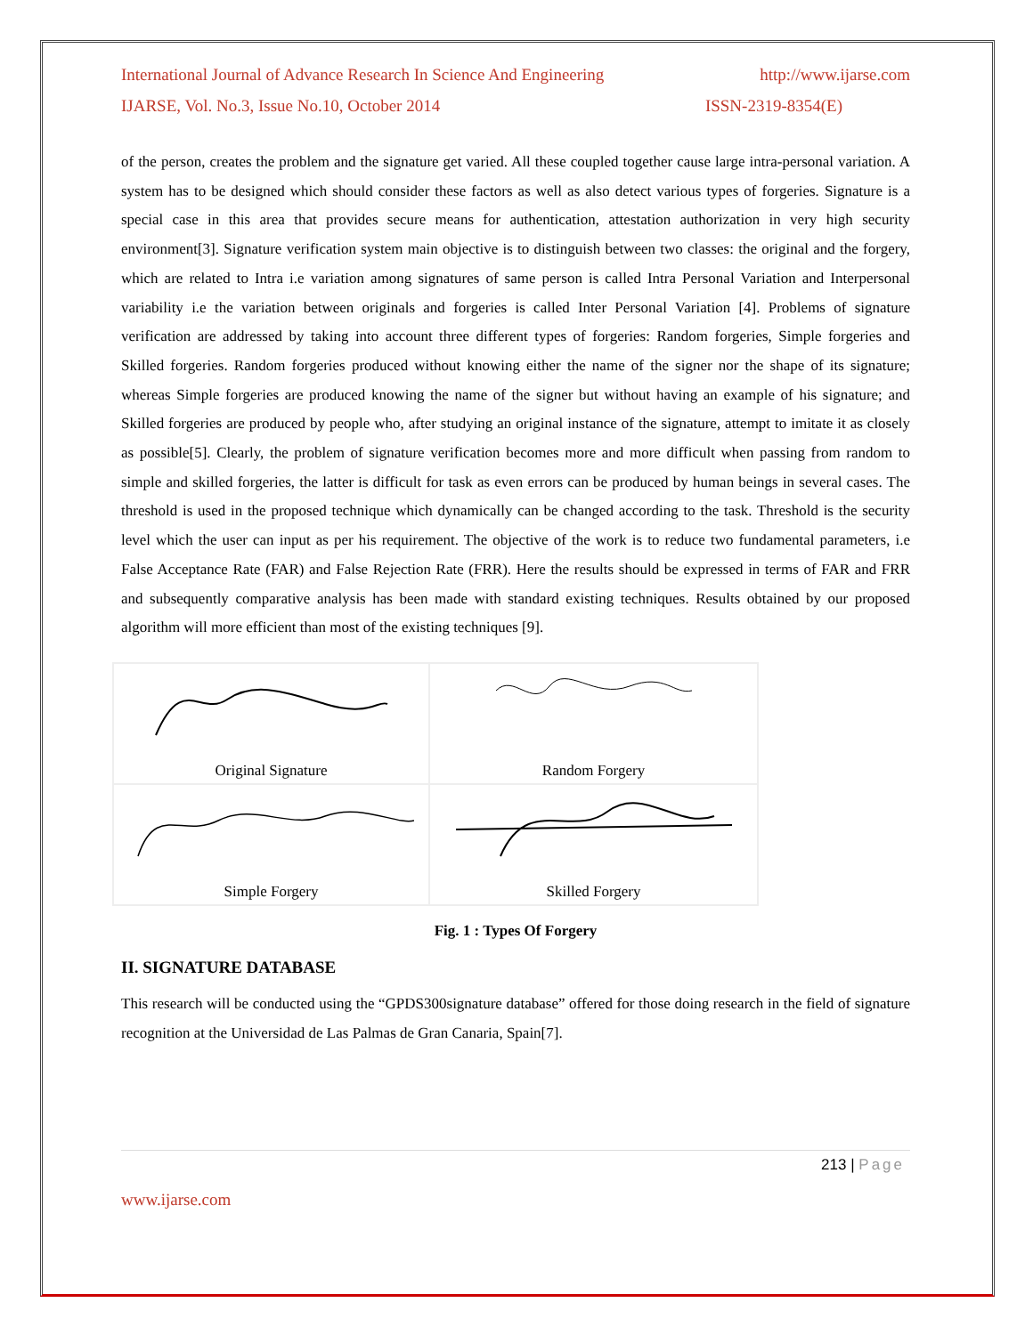International Journal of Advance Research In Science And Engineering http://www.ijarse.com
IJARSE, Vol. No.3, Issue No.10, October 2014 ISSN-2319-8354(E)
of the person, creates the problem and the signature get varied. All these coupled together cause large intra-personal variation. A system has to be designed which should consider these factors as well as also detect various types of forgeries. Signature is a special case in this area that provides secure means for authentication, attestation authorization in very high security environment[3]. Signature verification system main objective is to distinguish between two classes: the original and the forgery, which are related to Intra i.e variation among signatures of same person is called Intra Personal Variation and Interpersonal variability i.e the variation between originals and forgeries is called Inter Personal Variation [4]. Problems of signature verification are addressed by taking into account three different types of forgeries: Random forgeries, Simple forgeries and Skilled forgeries. Random forgeries produced without knowing either the name of the signer nor the shape of its signature; whereas Simple forgeries are produced knowing the name of the signer but without having an example of his signature; and Skilled forgeries are produced by people who, after studying an original instance of the signature, attempt to imitate it as closely as possible[5]. Clearly, the problem of signature verification becomes more and more difficult when passing from random to simple and skilled forgeries, the latter is difficult for task as even errors can be produced by human beings in several cases. The threshold is used in the proposed technique which dynamically can be changed according to the task. Threshold is the security level which the user can input as per his requirement. The objective of the work is to reduce two fundamental parameters, i.e False Acceptance Rate (FAR) and False Rejection Rate (FRR). Here the results should be expressed in terms of FAR and FRR and subsequently comparative analysis has been made with standard existing techniques. Results obtained by our proposed algorithm will more efficient than most of the existing techniques [9].
Original Signature
Random Forgery
Simple Forgery
Skilled Forgery
Fig. 1 : Types Of Forgery
II. SIGNATURE DATABASE
This research will be conducted using the “GPDS300signature database” offered for those doing research in the field of signature recognition at the Universidad de Las Palmas de Gran Canaria, Spain[7].
213 | Page
www.ijarse.com